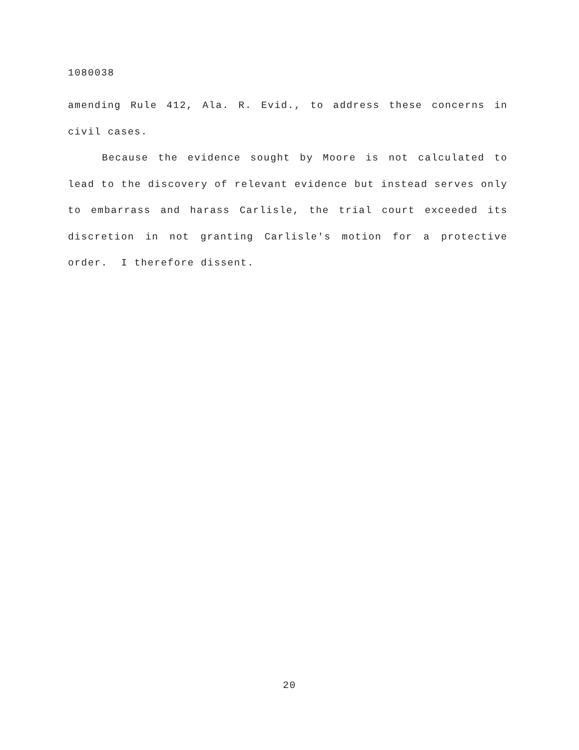1080038
amending Rule 412, Ala. R. Evid., to address these concerns in civil cases.
Because the evidence sought by Moore is not calculated to lead to the discovery of relevant evidence but instead serves only to embarrass and harass Carlisle, the trial court exceeded its discretion in not granting Carlisle's motion for a protective order. I therefore dissent.
20